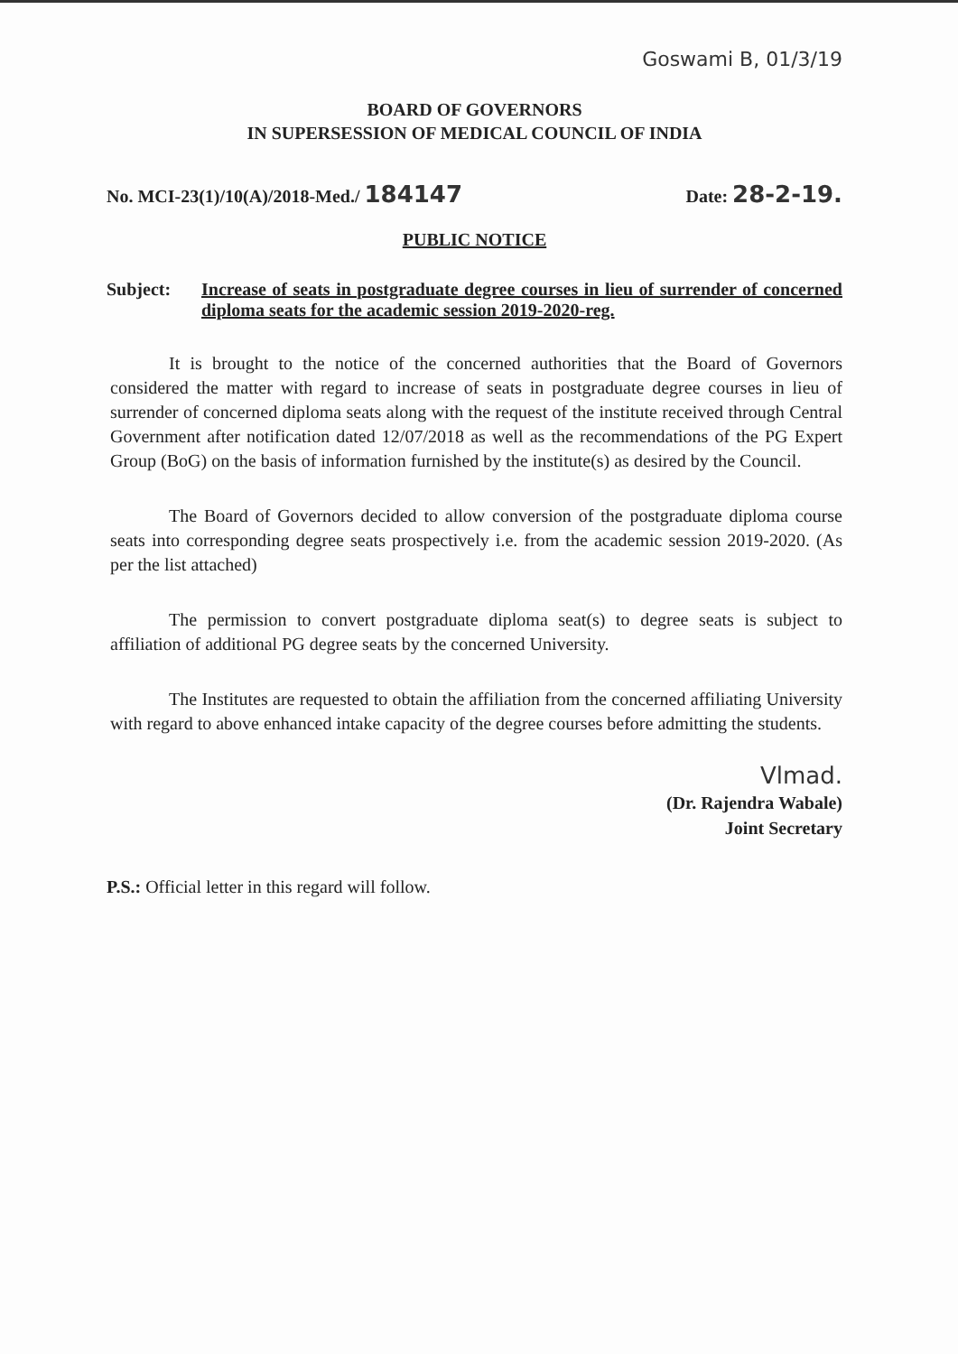Goswami B, 01/3/19
BOARD OF GOVERNORS
IN SUPERSESSION OF MEDICAL COUNCIL OF INDIA
No. MCI-23(1)/10(A)/2018-Med./ 184147 Date: 28-2-19.
PUBLIC NOTICE
Subject: Increase of seats in postgraduate degree courses in lieu of surrender of concerned diploma seats for the academic session 2019-2020-reg.
It is brought to the notice of the concerned authorities that the Board of Governors considered the matter with regard to increase of seats in postgraduate degree courses in lieu of surrender of concerned diploma seats along with the request of the institute received through Central Government after notification dated 12/07/2018 as well as the recommendations of the PG Expert Group (BoG) on the basis of information furnished by the institute(s) as desired by the Council.
The Board of Governors decided to allow conversion of the postgraduate diploma course seats into corresponding degree seats prospectively i.e. from the academic session 2019-2020. (As per the list attached)
The permission to convert postgraduate diploma seat(s) to degree seats is subject to affiliation of additional PG degree seats by the concerned University.
The Institutes are requested to obtain the affiliation from the concerned affiliating University with regard to above enhanced intake capacity of the degree courses before admitting the students.
Vlmad.
(Dr. Rajendra Wabale)
Joint Secretary
P.S.: Official letter in this regard will follow.